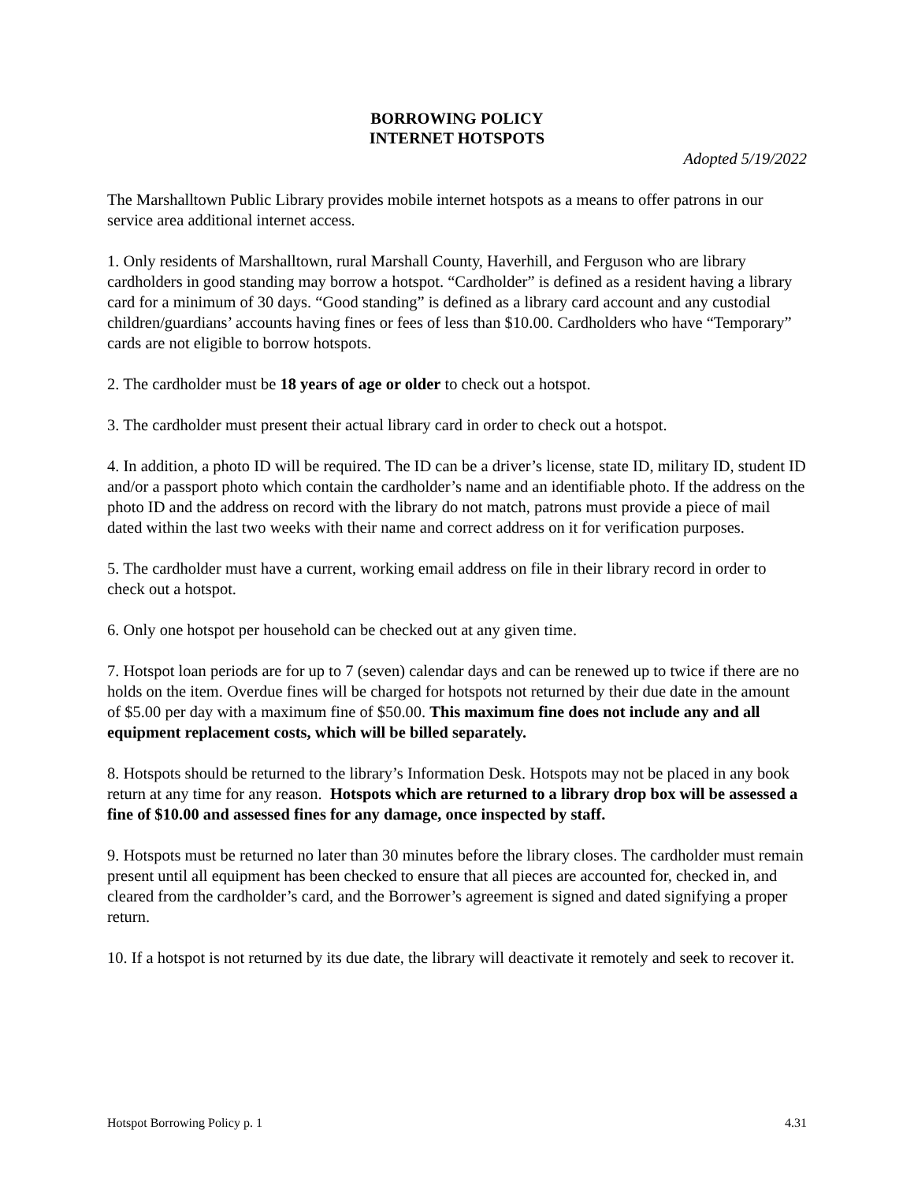BORROWING POLICY
INTERNET HOTSPOTS
Adopted 5/19/2022
The Marshalltown Public Library provides mobile internet hotspots as a means to offer patrons in our service area additional internet access.
1. Only residents of Marshalltown, rural Marshall County, Haverhill, and Ferguson who are library cardholders in good standing may borrow a hotspot. “Cardholder” is defined as a resident having a library card for a minimum of 30 days. “Good standing” is defined as a library card account and any custodial children/guardians’ accounts having fines or fees of less than $10.00. Cardholders who have “Temporary” cards are not eligible to borrow hotspots.
2. The cardholder must be 18 years of age or older to check out a hotspot.
3. The cardholder must present their actual library card in order to check out a hotspot.
4. In addition, a photo ID will be required. The ID can be a driver’s license, state ID, military ID, student ID and/or a passport photo which contain the cardholder’s name and an identifiable photo. If the address on the photo ID and the address on record with the library do not match, patrons must provide a piece of mail dated within the last two weeks with their name and correct address on it for verification purposes.
5. The cardholder must have a current, working email address on file in their library record in order to check out a hotspot.
6. Only one hotspot per household can be checked out at any given time.
7. Hotspot loan periods are for up to 7 (seven) calendar days and can be renewed up to twice if there are no holds on the item. Overdue fines will be charged for hotspots not returned by their due date in the amount of $5.00 per day with a maximum fine of $50.00. This maximum fine does not include any and all equipment replacement costs, which will be billed separately.
8. Hotspots should be returned to the library’s Information Desk. Hotspots may not be placed in any book return at any time for any reason. Hotspots which are returned to a library drop box will be assessed a fine of $10.00 and assessed fines for any damage, once inspected by staff.
9. Hotspots must be returned no later than 30 minutes before the library closes. The cardholder must remain present until all equipment has been checked to ensure that all pieces are accounted for, checked in, and cleared from the cardholder’s card, and the Borrower’s agreement is signed and dated signifying a proper return.
10. If a hotspot is not returned by its due date, the library will deactivate it remotely and seek to recover it.
Hotspot Borrowing Policy p. 1 4.31